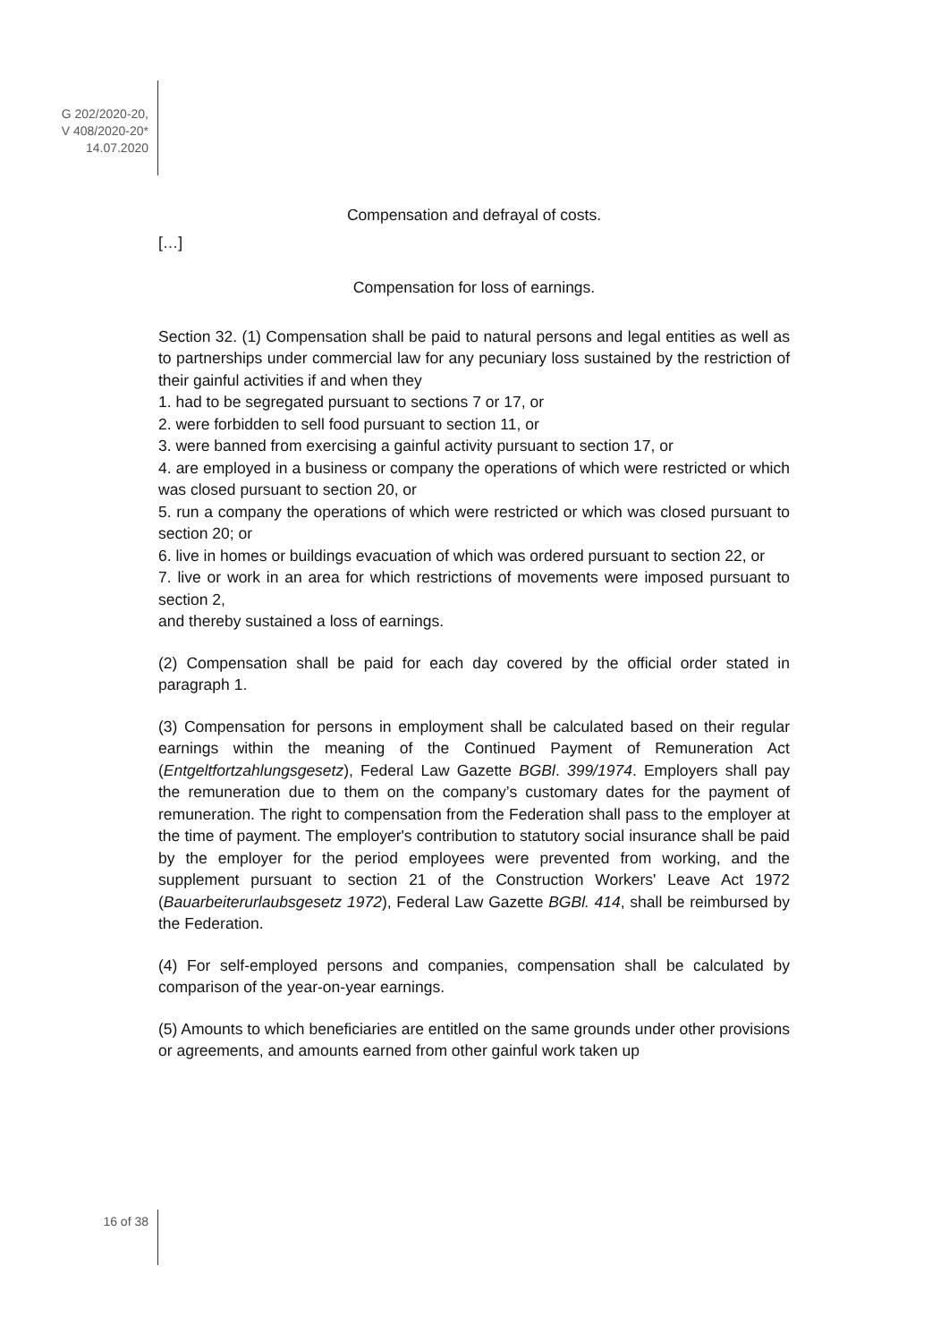G 202/2020-20,
V 408/2020-20*
14.07.2020
Compensation and defrayal of costs.
[…]
Compensation for loss of earnings.
Section 32. (1) Compensation shall be paid to natural persons and legal entities as well as to partnerships under commercial law for any pecuniary loss sustained by the restriction of their gainful activities if and when they
1. had to be segregated pursuant to sections 7 or 17, or
2. were forbidden to sell food pursuant to section 11, or
3. were banned from exercising a gainful activity pursuant to section 17, or
4. are employed in a business or company the operations of which were restricted or which was closed pursuant to section 20, or
5. run a company the operations of which were restricted or which was closed pursuant to section 20; or
6. live in homes or buildings evacuation of which was ordered pursuant to section 22, or
7. live or work in an area for which restrictions of movements were imposed pursuant to section 2,
and thereby sustained a loss of earnings.
(2) Compensation shall be paid for each day covered by the official order stated in paragraph 1.
(3) Compensation for persons in employment shall be calculated based on their regular earnings within the meaning of the Continued Payment of Remuneration Act (Entgeltfortzahlungsgesetz), Federal Law Gazette BGBl. 399/1974. Employers shall pay the remuneration due to them on the company’s customary dates for the payment of remuneration. The right to compensation from the Federation shall pass to the employer at the time of payment. The employer's contribution to statutory social insurance shall be paid by the employer for the period employees were prevented from working, and the supplement pursuant to section 21 of the Construction Workers' Leave Act 1972 (Bauarbeiterurlaubsgesetz 1972), Federal Law Gazette BGBl. 414, shall be reimbursed by the Federation.
(4) For self-employed persons and companies, compensation shall be calculated by comparison of the year-on-year earnings.
(5) Amounts to which beneficiaries are entitled on the same grounds under other provisions or agreements, and amounts earned from other gainful work taken up
16 of 38